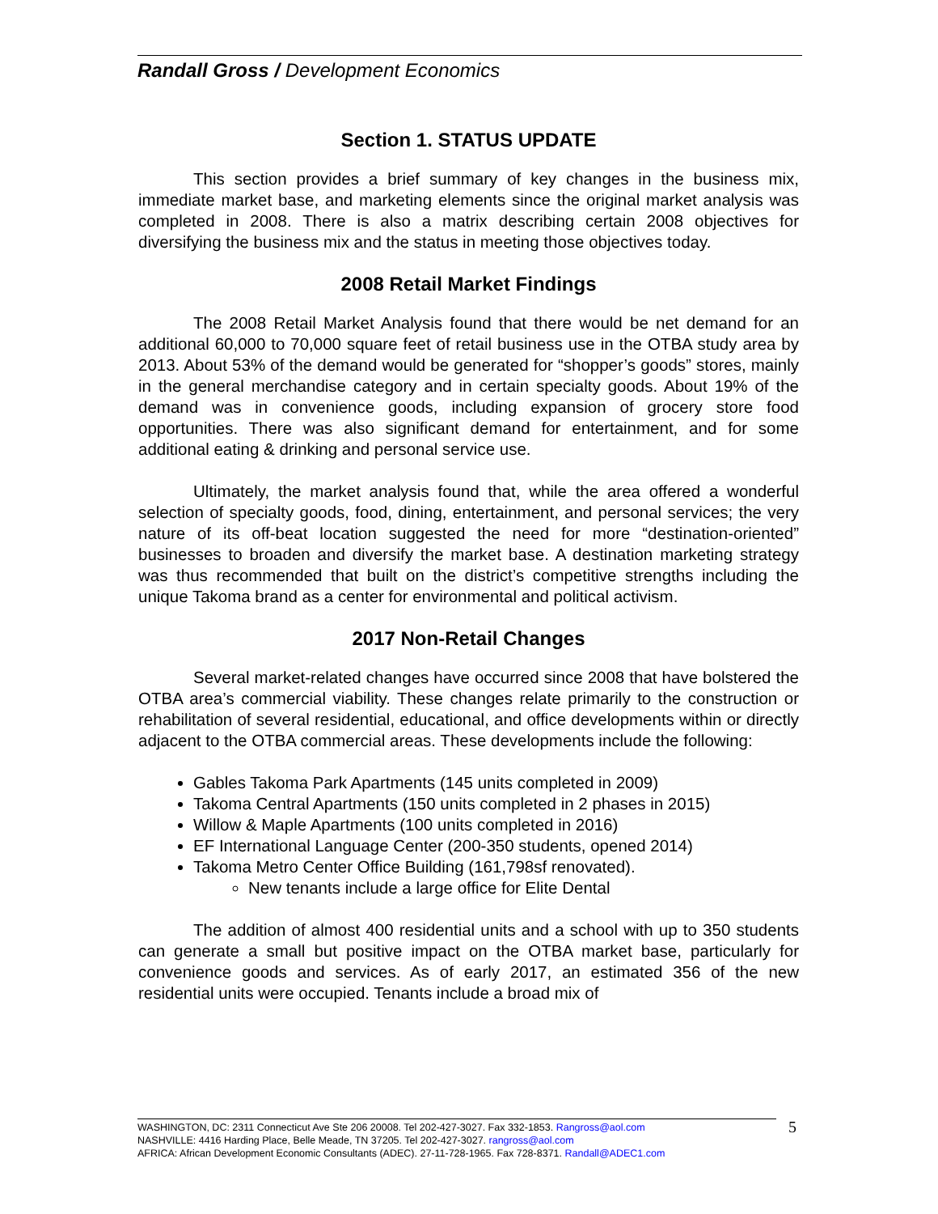Randall Gross / Development Economics
Section 1. STATUS UPDATE
This section provides a brief summary of key changes in the business mix, immediate market base, and marketing elements since the original market analysis was completed in 2008. There is also a matrix describing certain 2008 objectives for diversifying the business mix and the status in meeting those objectives today.
2008 Retail Market Findings
The 2008 Retail Market Analysis found that there would be net demand for an additional 60,000 to 70,000 square feet of retail business use in the OTBA study area by 2013. About 53% of the demand would be generated for “shopper’s goods” stores, mainly in the general merchandise category and in certain specialty goods. About 19% of the demand was in convenience goods, including expansion of grocery store food opportunities. There was also significant demand for entertainment, and for some additional eating & drinking and personal service use.
Ultimately, the market analysis found that, while the area offered a wonderful selection of specialty goods, food, dining, entertainment, and personal services; the very nature of its off-beat location suggested the need for more “destination-oriented” businesses to broaden and diversify the market base. A destination marketing strategy was thus recommended that built on the district’s competitive strengths including the unique Takoma brand as a center for environmental and political activism.
2017 Non-Retail Changes
Several market-related changes have occurred since 2008 that have bolstered the OTBA area’s commercial viability. These changes relate primarily to the construction or rehabilitation of several residential, educational, and office developments within or directly adjacent to the OTBA commercial areas. These developments include the following:
Gables Takoma Park Apartments (145 units completed in 2009)
Takoma Central Apartments (150 units completed in 2 phases in 2015)
Willow & Maple Apartments (100 units completed in 2016)
EF International Language Center (200-350 students, opened 2014)
Takoma Metro Center Office Building (161,798sf renovated).
New tenants include a large office for Elite Dental
The addition of almost 400 residential units and a school with up to 350 students can generate a small but positive impact on the OTBA market base, particularly for convenience goods and services. As of early 2017, an estimated 356 of the new residential units were occupied. Tenants include a broad mix of
WASHINGTON, DC: 2311 Connecticut Ave Ste 206 20008. Tel 202-427-3027. Fax 332-1853. Rangross@aol.com
NASHVILLE: 4416 Harding Place, Belle Meade, TN 37205. Tel 202-427-3027. rangross@aol.com
AFRICA: African Development Economic Consultants (ADEC). 27-11-728-1965. Fax 728-8371. Randall@ADEC1.com
5